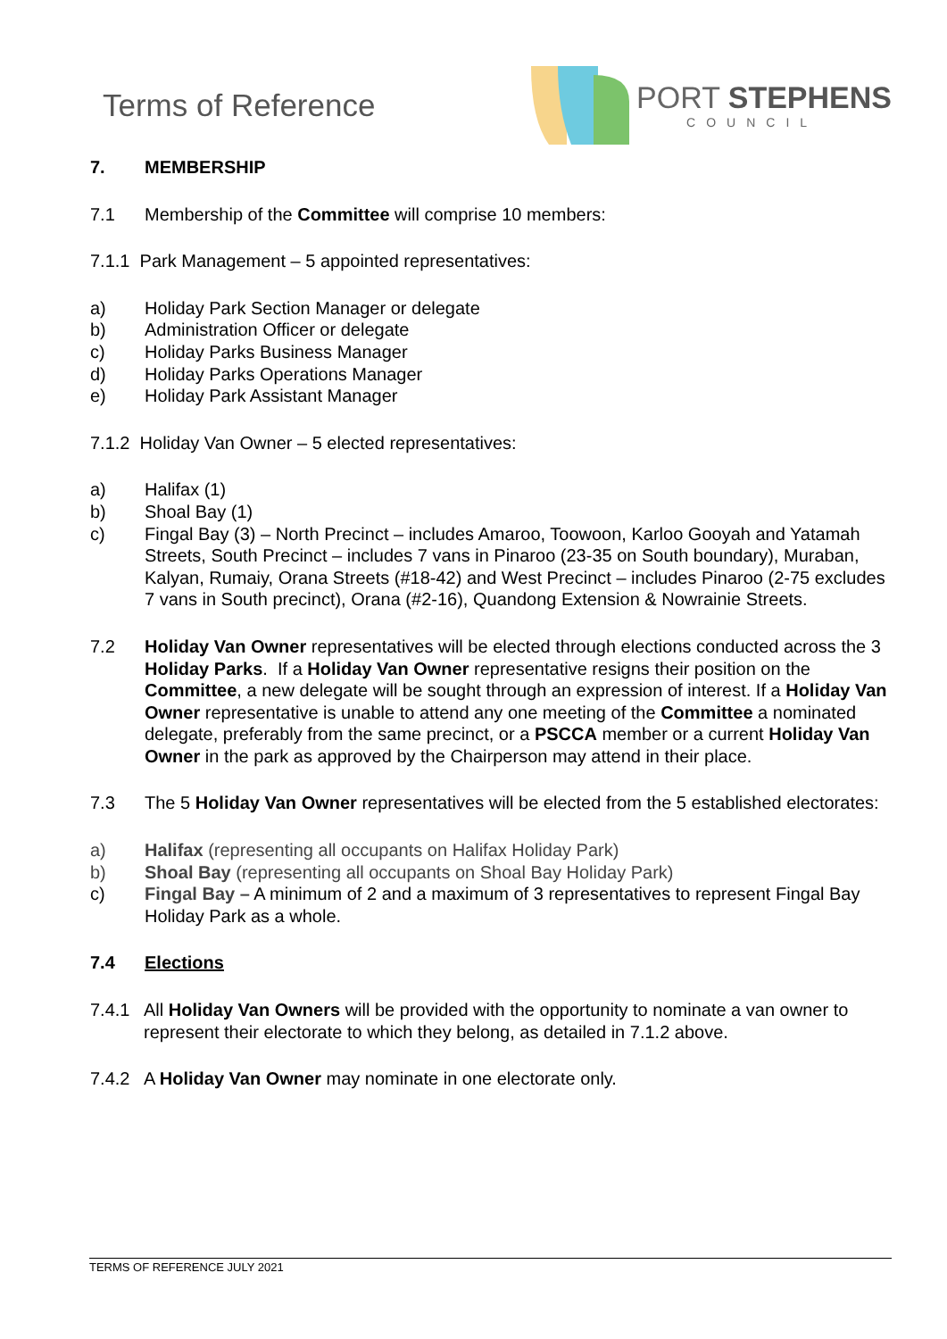Terms of Reference
PORT STEPHENS
COUNCIL
7. MEMBERSHIP
7.1 Membership of the Committee will comprise 10 members:
7.1.1 Park Management – 5 appointed representatives:
a) Holiday Park Section Manager or delegate
b) Administration Officer or delegate
c) Holiday Parks Business Manager
d) Holiday Parks Operations Manager
e) Holiday Park Assistant Manager
7.1.2 Holiday Van Owner – 5 elected representatives:
a) Halifax (1)
b) Shoal Bay (1)
c) Fingal Bay (3) – North Precinct – includes Amaroo, Toowoon, Karloo Gooyah and Yatamah Streets, South Precinct – includes 7 vans in Pinaroo (23-35 on South boundary), Muraban, Kalyan, Rumaiy, Orana Streets (#18-42) and West Precinct – includes Pinaroo (2-75 excludes 7 vans in South precinct), Orana (#2-16), Quandong Extension & Nowrainie Streets.
7.2 Holiday Van Owner representatives will be elected through elections conducted across the 3 Holiday Parks. If a Holiday Van Owner representative resigns their position on the Committee, a new delegate will be sought through an expression of interest. If a Holiday Van Owner representative is unable to attend any one meeting of the Committee a nominated delegate, preferably from the same precinct, or a PSCCA member or a current Holiday Van Owner in the park as approved by the Chairperson may attend in their place.
7.3 The 5 Holiday Van Owner representatives will be elected from the 5 established electorates:
a) Halifax (representing all occupants on Halifax Holiday Park)
b) Shoal Bay (representing all occupants on Shoal Bay Holiday Park)
c) Fingal Bay – A minimum of 2 and a maximum of 3 representatives to represent Fingal Bay Holiday Park as a whole.
7.4 Elections
7.4.1 All Holiday Van Owners will be provided with the opportunity to nominate a van owner to represent their electorate to which they belong, as detailed in 7.1.2 above.
7.4.2 A Holiday Van Owner may nominate in one electorate only.
TERMS OF REFERENCE JULY 2021